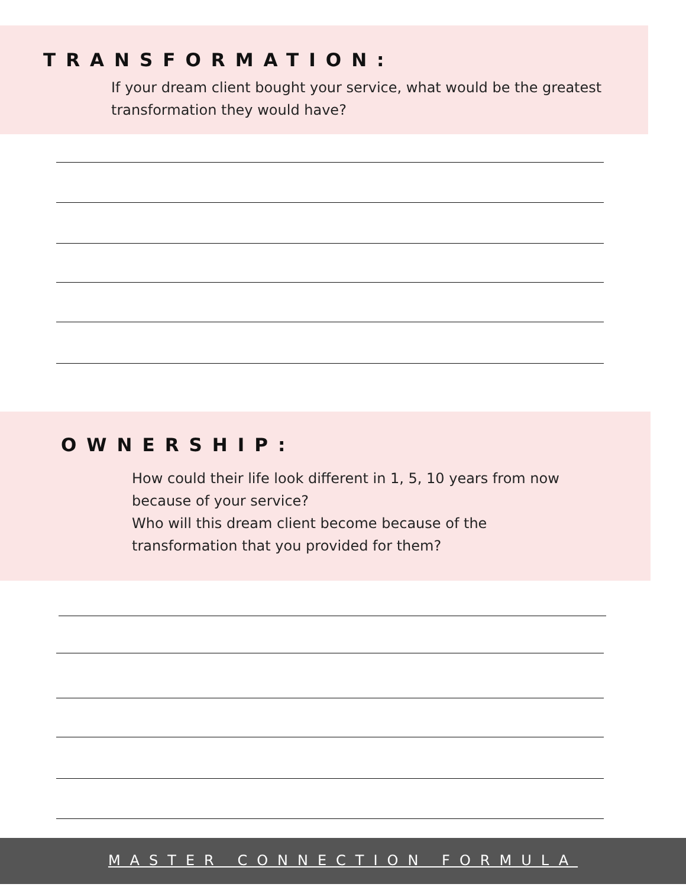TRANSFORMATION:
If your dream client bought your service, what would be the greatest transformation they would have?
OWNERSHIP:
How could their life look different in 1, 5, 10 years from now because of your service?
Who will this dream client become because of the transformation that you provided for them?
MASTER CONNECTION FORMULA